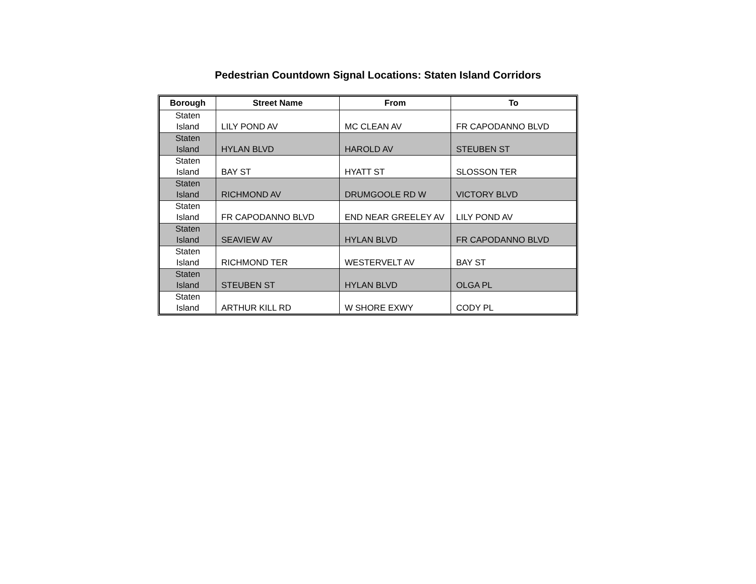Pedestrian Countdown Signal Locations: Staten Island Corridors
| Borough | Street Name | From | To |
| --- | --- | --- | --- |
| Staten Island | LILY POND AV | MC CLEAN AV | FR CAPODANNO BLVD |
| Staten Island | HYLAN BLVD | HAROLD AV | STEUBEN ST |
| Staten Island | BAY ST | HYATT ST | SLOSSON TER |
| Staten Island | RICHMOND AV | DRUMGOOLE RD W | VICTORY BLVD |
| Staten Island | FR CAPODANNO BLVD | END NEAR GREELEY AV | LILY POND AV |
| Staten Island | SEAVIEW AV | HYLAN BLVD | FR CAPODANNO BLVD |
| Staten Island | RICHMOND TER | WESTERVELT AV | BAY ST |
| Staten Island | STEUBEN ST | HYLAN BLVD | OLGA PL |
| Staten Island | ARTHUR KILL RD | W SHORE EXWY | CODY PL |